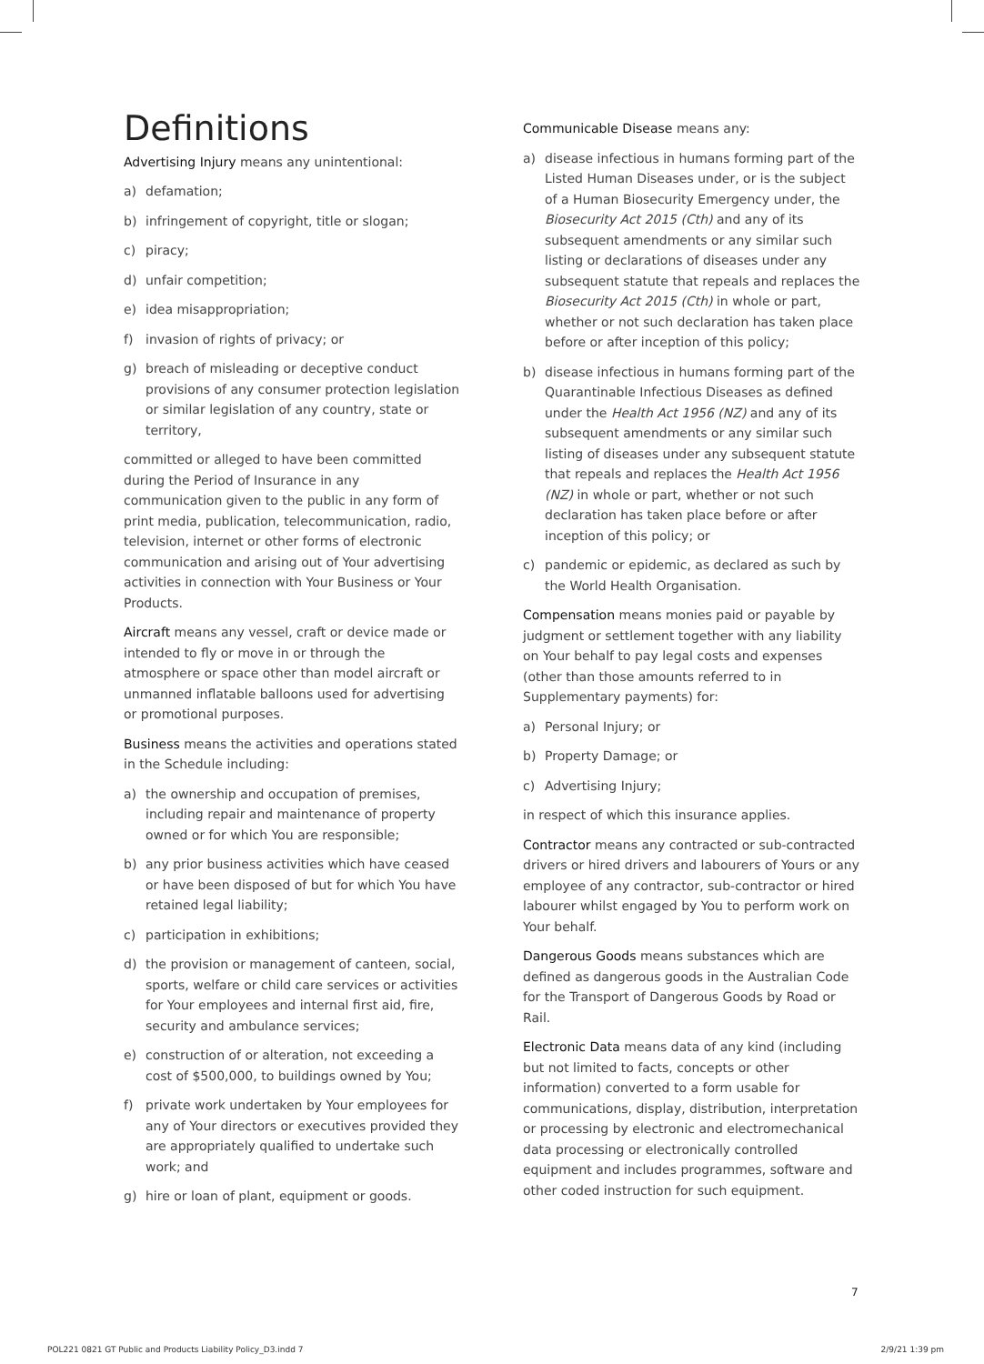Definitions
Advertising Injury means any unintentional:
a) defamation;
b) infringement of copyright, title or slogan;
c) piracy;
d) unfair competition;
e) idea misappropriation;
f) invasion of rights of privacy; or
g) breach of misleading or deceptive conduct provisions of any consumer protection legislation or similar legislation of any country, state or territory,
committed or alleged to have been committed during the Period of Insurance in any communication given to the public in any form of print media, publication, telecommunication, radio, television, internet or other forms of electronic communication and arising out of Your advertising activities in connection with Your Business or Your Products.
Aircraft means any vessel, craft or device made or intended to fly or move in or through the atmosphere or space other than model aircraft or unmanned inflatable balloons used for advertising or promotional purposes.
Business means the activities and operations stated in the Schedule including:
a) the ownership and occupation of premises, including repair and maintenance of property owned or for which You are responsible;
b) any prior business activities which have ceased or have been disposed of but for which You have retained legal liability;
c) participation in exhibitions;
d) the provision or management of canteen, social, sports, welfare or child care services or activities for Your employees and internal first aid, fire, security and ambulance services;
e) construction of or alteration, not exceeding a cost of $500,000, to buildings owned by You;
f) private work undertaken by Your employees for any of Your directors or executives provided they are appropriately qualified to undertake such work; and
g) hire or loan of plant, equipment or goods.
Communicable Disease means any:
a) disease infectious in humans forming part of the Listed Human Diseases under, or is the subject of a Human Biosecurity Emergency under, the Biosecurity Act 2015 (Cth) and any of its subsequent amendments or any similar such listing or declarations of diseases under any subsequent statute that repeals and replaces the Biosecurity Act 2015 (Cth) in whole or part, whether or not such declaration has taken place before or after inception of this policy;
b) disease infectious in humans forming part of the Quarantinable Infectious Diseases as defined under the Health Act 1956 (NZ) and any of its subsequent amendments or any similar such listing of diseases under any subsequent statute that repeals and replaces the Health Act 1956 (NZ) in whole or part, whether or not such declaration has taken place before or after inception of this policy; or
c) pandemic or epidemic, as declared as such by the World Health Organisation.
Compensation means monies paid or payable by judgment or settlement together with any liability on Your behalf to pay legal costs and expenses (other than those amounts referred to in Supplementary payments) for:
a) Personal Injury; or
b) Property Damage; or
c) Advertising Injury;
in respect of which this insurance applies.
Contractor means any contracted or sub-contracted drivers or hired drivers and labourers of Yours or any employee of any contractor, sub-contractor or hired labourer whilst engaged by You to perform work on Your behalf.
Dangerous Goods means substances which are defined as dangerous goods in the Australian Code for the Transport of Dangerous Goods by Road or Rail.
Electronic Data means data of any kind (including but not limited to facts, concepts or other information) converted to a form usable for communications, display, distribution, interpretation or processing by electronic and electromechanical data processing or electronically controlled equipment and includes programmes, software and other coded instruction for such equipment.
7
POL221 0821 GT Public and Products Liability Policy_D3.indd 7 2/9/21 1:39 pm